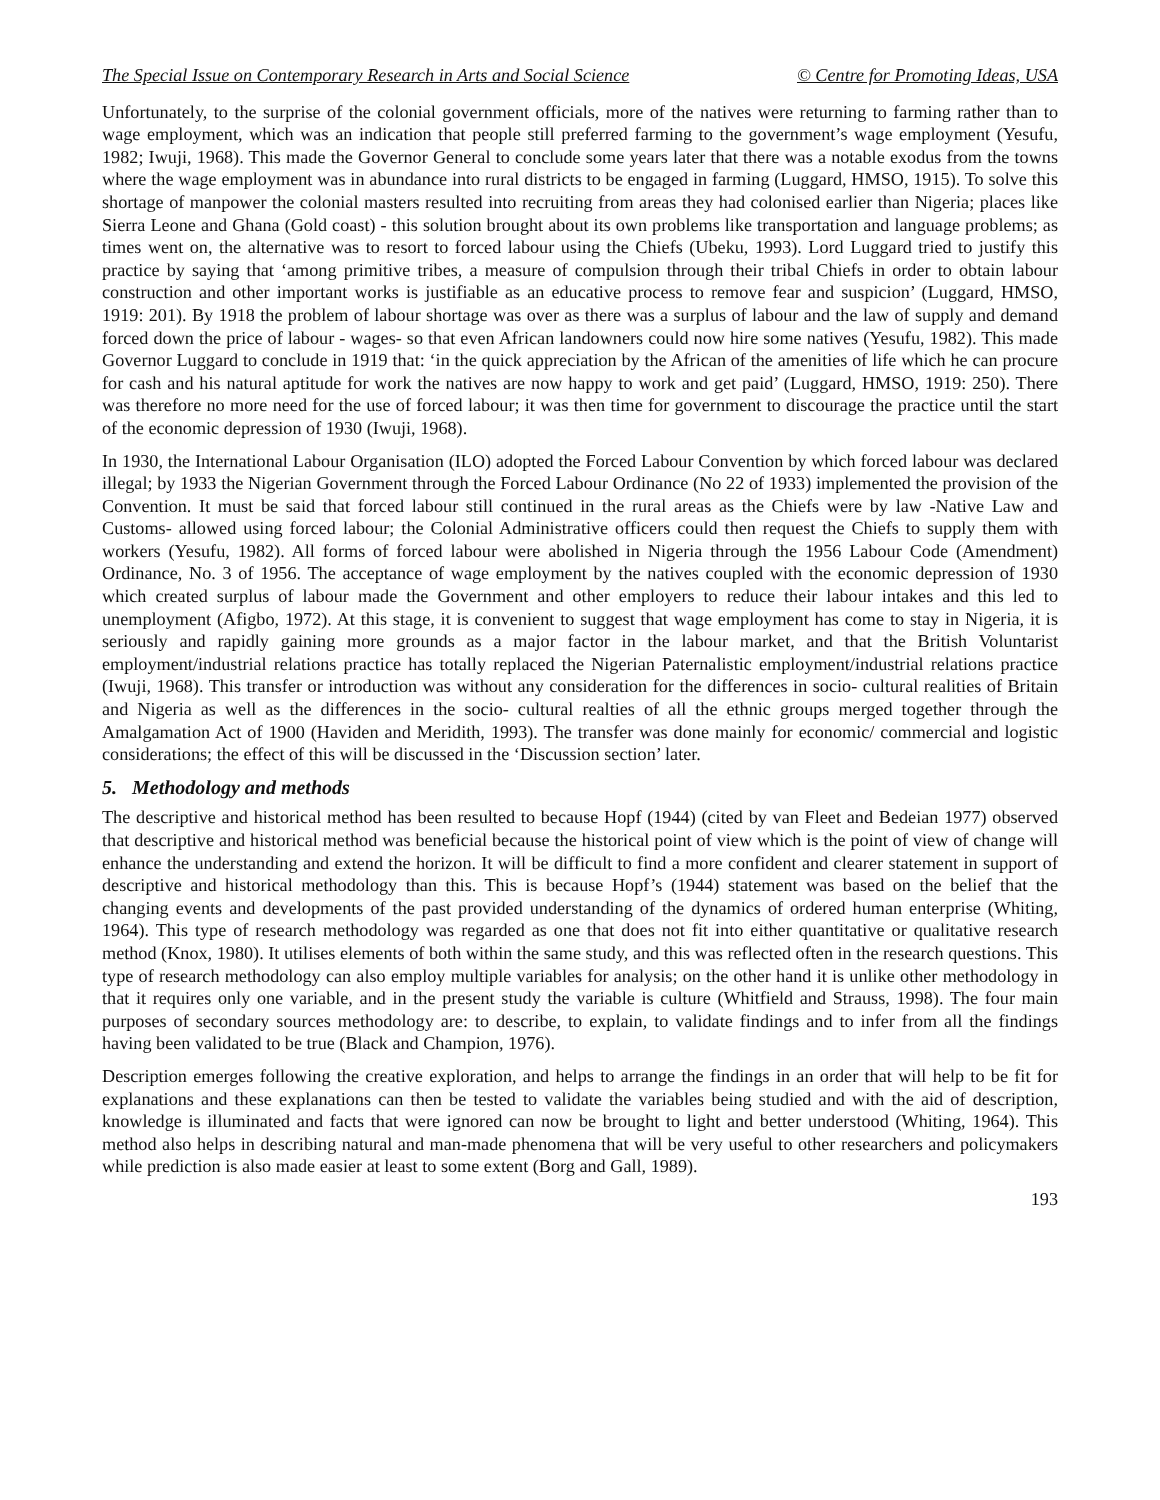The Special Issue on Contemporary Research in Arts and Social Science © Centre for Promoting Ideas, USA
Unfortunately, to the surprise of the colonial government officials, more of the natives were returning to farming rather than to wage employment, which was an indication that people still preferred farming to the government’s wage employment (Yesufu, 1982; Iwuji, 1968). This made the Governor General to conclude some years later that there was a notable exodus from the towns where the wage employment was in abundance into rural districts to be engaged in farming (Luggard, HMSO, 1915). To solve this shortage of manpower the colonial masters resulted into recruiting from areas they had colonised earlier than Nigeria; places like Sierra Leone and Ghana (Gold coast) - this solution brought about its own problems like transportation and language problems; as times went on, the alternative was to resort to forced labour using the Chiefs (Ubeku, 1993). Lord Luggard tried to justify this practice by saying that ‘among primitive tribes, a measure of compulsion through their tribal Chiefs in order to obtain labour construction and other important works is justifiable as an educative process to remove fear and suspicion’ (Luggard, HMSO, 1919: 201). By 1918 the problem of labour shortage was over as there was a surplus of labour and the law of supply and demand forced down the price of labour - wages- so that even African landowners could now hire some natives (Yesufu, 1982). This made Governor Luggard to conclude in 1919 that: ‘in the quick appreciation by the African of the amenities of life which he can procure for cash and his natural aptitude for work the natives are now happy to work and get paid’ (Luggard, HMSO, 1919: 250). There was therefore no more need for the use of forced labour; it was then time for government to discourage the practice until the start of the economic depression of 1930 (Iwuji, 1968).
In 1930, the International Labour Organisation (ILO) adopted the Forced Labour Convention by which forced labour was declared illegal; by 1933 the Nigerian Government through the Forced Labour Ordinance (No 22 of 1933) implemented the provision of the Convention. It must be said that forced labour still continued in the rural areas as the Chiefs were by law -Native Law and Customs- allowed using forced labour; the Colonial Administrative officers could then request the Chiefs to supply them with workers (Yesufu, 1982). All forms of forced labour were abolished in Nigeria through the 1956 Labour Code (Amendment) Ordinance, No. 3 of 1956. The acceptance of wage employment by the natives coupled with the economic depression of 1930 which created surplus of labour made the Government and other employers to reduce their labour intakes and this led to unemployment (Afigbo, 1972). At this stage, it is convenient to suggest that wage employment has come to stay in Nigeria, it is seriously and rapidly gaining more grounds as a major factor in the labour market, and that the British Voluntarist employment/industrial relations practice has totally replaced the Nigerian Paternalistic employment/industrial relations practice (Iwuji, 1968). This transfer or introduction was without any consideration for the differences in socio- cultural realities of Britain and Nigeria as well as the differences in the socio- cultural realties of all the ethnic groups merged together through the Amalgamation Act of 1900 (Haviden and Meridith, 1993). The transfer was done mainly for economic/ commercial and logistic considerations; the effect of this will be discussed in the ‘Discussion section’ later.
5. Methodology and methods
The descriptive and historical method has been resulted to because Hopf (1944) (cited by van Fleet and Bedeian 1977) observed that descriptive and historical method was beneficial because the historical point of view which is the point of view of change will enhance the understanding and extend the horizon. It will be difficult to find a more confident and clearer statement in support of descriptive and historical methodology than this. This is because Hopf’s (1944) statement was based on the belief that the changing events and developments of the past provided understanding of the dynamics of ordered human enterprise (Whiting, 1964). This type of research methodology was regarded as one that does not fit into either quantitative or qualitative research method (Knox, 1980). It utilises elements of both within the same study, and this was reflected often in the research questions. This type of research methodology can also employ multiple variables for analysis; on the other hand it is unlike other methodology in that it requires only one variable, and in the present study the variable is culture (Whitfield and Strauss, 1998). The four main purposes of secondary sources methodology are: to describe, to explain, to validate findings and to infer from all the findings having been validated to be true (Black and Champion, 1976).
Description emerges following the creative exploration, and helps to arrange the findings in an order that will help to be fit for explanations and these explanations can then be tested to validate the variables being studied and with the aid of description, knowledge is illuminated and facts that were ignored can now be brought to light and better understood (Whiting, 1964). This method also helps in describing natural and man-made phenomena that will be very useful to other researchers and policymakers while prediction is also made easier at least to some extent (Borg and Gall, 1989).
193